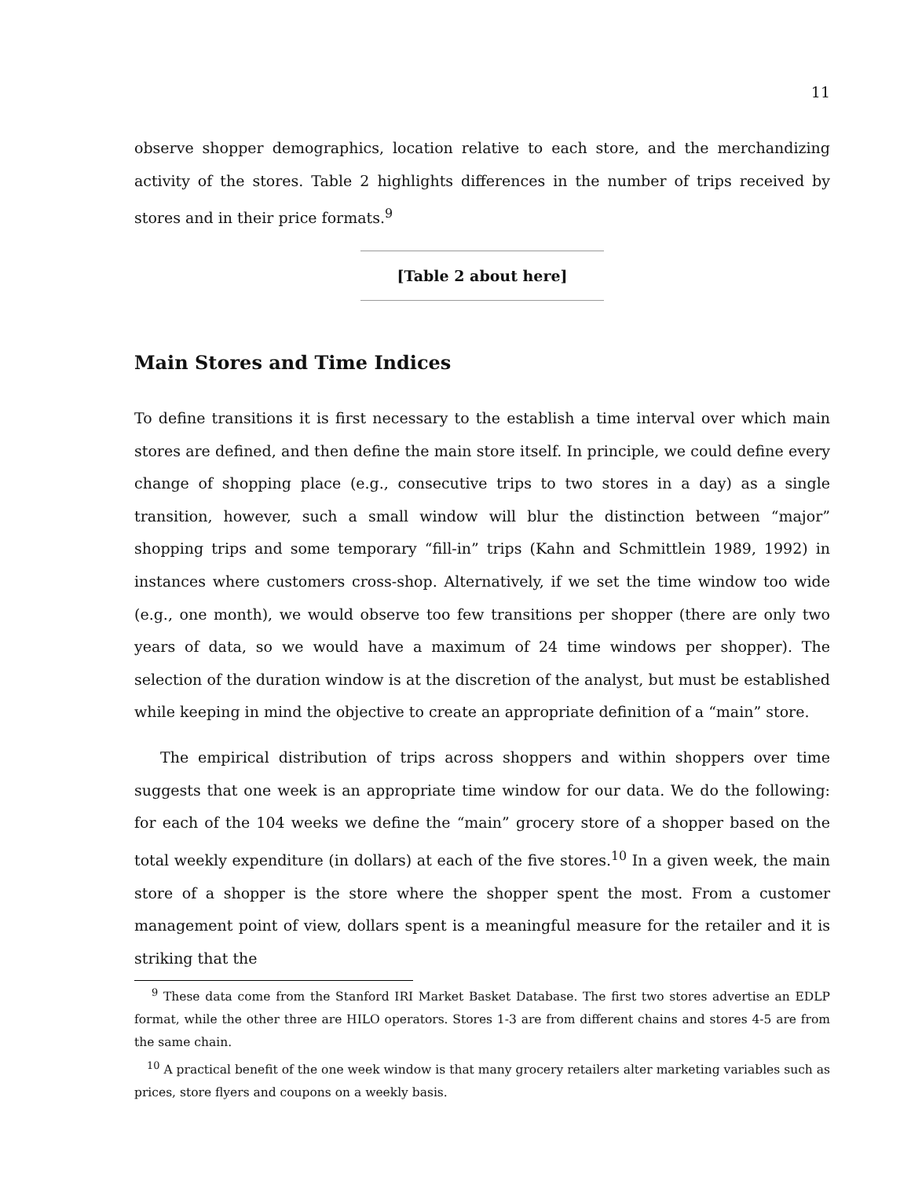11
observe shopper demographics, location relative to each store, and the merchandizing activity of the stores. Table 2 highlights differences in the number of trips received by stores and in their price formats.<sup>9</sup>
[Table 2 about here]
Main Stores and Time Indices
To define transitions it is first necessary to the establish a time interval over which main stores are defined, and then define the main store itself. In principle, we could define every change of shopping place (e.g., consecutive trips to two stores in a day) as a single transition, however, such a small window will blur the distinction between “major” shopping trips and some temporary “fill-in” trips (Kahn and Schmittlein 1989, 1992) in instances where customers cross-shop. Alternatively, if we set the time window too wide (e.g., one month), we would observe too few transitions per shopper (there are only two years of data, so we would have a maximum of 24 time windows per shopper). The selection of the duration window is at the discretion of the analyst, but must be established while keeping in mind the objective to create an appropriate definition of a “main” store.
The empirical distribution of trips across shoppers and within shoppers over time suggests that one week is an appropriate time window for our data. We do the following: for each of the 104 weeks we define the “main” grocery store of a shopper based on the total weekly expenditure (in dollars) at each of the five stores.<sup>10</sup> In a given week, the main store of a shopper is the store where the shopper spent the most. From a customer management point of view, dollars spent is a meaningful measure for the retailer and it is striking that the
<sup>9</sup> These data come from the Stanford IRI Market Basket Database. The first two stores advertise an EDLP format, while the other three are HILO operators. Stores 1-3 are from different chains and stores 4-5 are from the same chain.
<sup>10</sup> A practical benefit of the one week window is that many grocery retailers alter marketing variables such as prices, store flyers and coupons on a weekly basis.